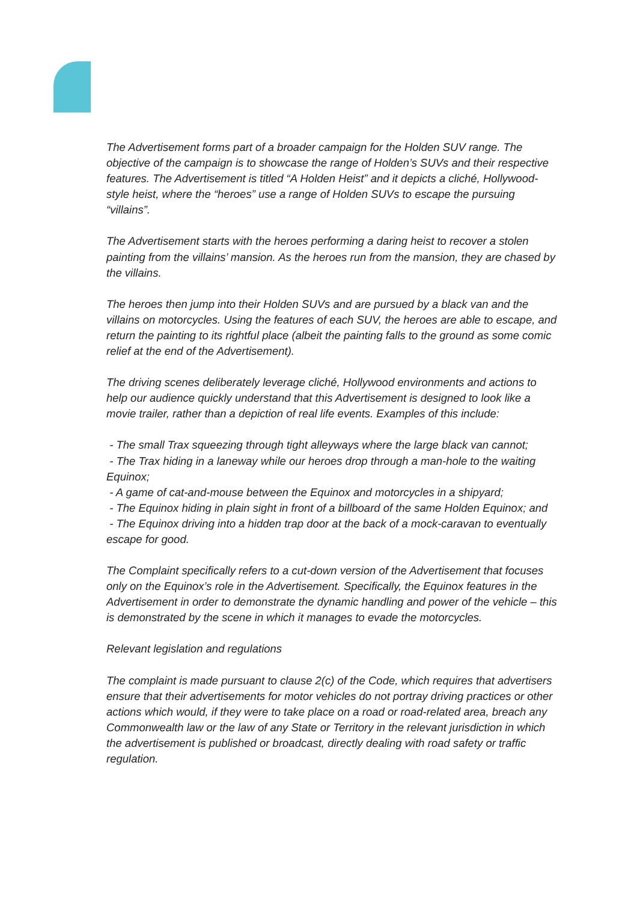The Advertisement forms part of a broader campaign for the Holden SUV range. The objective of the campaign is to showcase the range of Holden’s SUVs and their respective features. The Advertisement is titled “A Holden Heist” and it depicts a cliché, Hollywood-style heist, where the “heroes” use a range of Holden SUVs to escape the pursuing “villains”.
The Advertisement starts with the heroes performing a daring heist to recover a stolen painting from the villains’ mansion. As the heroes run from the mansion, they are chased by the villains.
The heroes then jump into their Holden SUVs and are pursued by a black van and the villains on motorcycles. Using the features of each SUV, the heroes are able to escape, and return the painting to its rightful place (albeit the painting falls to the ground as some comic relief at the end of the Advertisement).
The driving scenes deliberately leverage cliché, Hollywood environments and actions to help our audience quickly understand that this Advertisement is designed to look like a movie trailer, rather than a depiction of real life events. Examples of this include:
- The small Trax squeezing through tight alleyways where the large black van cannot;
- The Trax hiding in a laneway while our heroes drop through a man-hole to the waiting Equinox;
- A game of cat-and-mouse between the Equinox and motorcycles in a shipyard;
- The Equinox hiding in plain sight in front of a billboard of the same Holden Equinox; and
- The Equinox driving into a hidden trap door at the back of a mock-caravan to eventually escape for good.
The Complaint specifically refers to a cut-down version of the Advertisement that focuses only on the Equinox’s role in the Advertisement. Specifically, the Equinox features in the Advertisement in order to demonstrate the dynamic handling and power of the vehicle – this is demonstrated by the scene in which it manages to evade the motorcycles.
Relevant legislation and regulations
The complaint is made pursuant to clause 2(c) of the Code, which requires that advertisers ensure that their advertisements for motor vehicles do not portray driving practices or other actions which would, if they were to take place on a road or road-related area, breach any Commonwealth law or the law of any State or Territory in the relevant jurisdiction in which the advertisement is published or broadcast, directly dealing with road safety or traffic regulation.